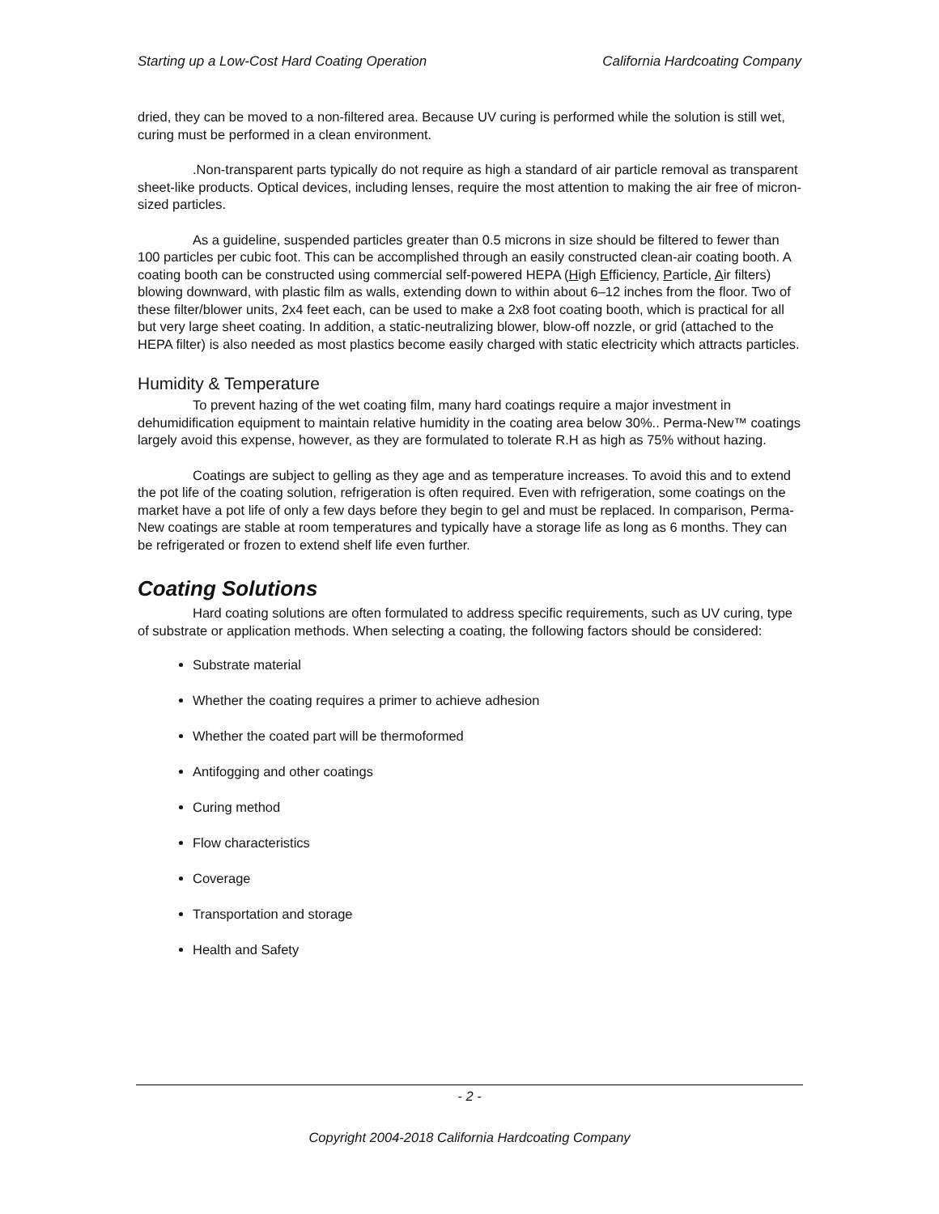Starting up a Low-Cost Hard Coating Operation California Hardcoating Company
dried, they can be moved to a non-filtered area. Because UV curing is performed while the solution is still wet, curing must be performed in a clean environment.
.Non-transparent parts typically do not require as high a standard of air particle removal as transparent sheet-like products. Optical devices, including lenses, require the most attention to making the air free of micron-sized particles.
As a guideline, suspended particles greater than 0.5 microns in size should be filtered to fewer than 100 particles per cubic foot. This can be accomplished through an easily constructed clean-air coating booth. A coating booth can be constructed using commercial self-powered HEPA (High Efficiency, Particle, Air filters) blowing downward, with plastic film as walls, extending down to within about 6–12 inches from the floor. Two of these filter/blower units, 2x4 feet each, can be used to make a 2x8 foot coating booth, which is practical for all but very large sheet coating. In addition, a static-neutralizing blower, blow-off nozzle, or grid (attached to the HEPA filter) is also needed as most plastics become easily charged with static electricity which attracts particles.
Humidity & Temperature
To prevent hazing of the wet coating film, many hard coatings require a major investment in dehumidification equipment to maintain relative humidity in the coating area below 30%.. Perma-New™ coatings largely avoid this expense, however, as they are formulated to tolerate R.H as high as 75% without hazing.
Coatings are subject to gelling as they age and as temperature increases. To avoid this and to extend the pot life of the coating solution, refrigeration is often required. Even with refrigeration, some coatings on the market have a pot life of only a few days before they begin to gel and must be replaced. In comparison, Perma-New coatings are stable at room temperatures and typically have a storage life as long as 6 months. They can be refrigerated or frozen to extend shelf life even further.
Coating Solutions
Hard coating solutions are often formulated to address specific requirements, such as UV curing, type of substrate or application methods. When selecting a coating, the following factors should be considered:
Substrate material
Whether the coating requires a primer to achieve adhesion
Whether the coated part will be thermoformed
Antifogging and other coatings
Curing method
Flow characteristics
Coverage
Transportation and storage
Health and Safety
- 2 -
Copyright 2004-2018 California Hardcoating Company